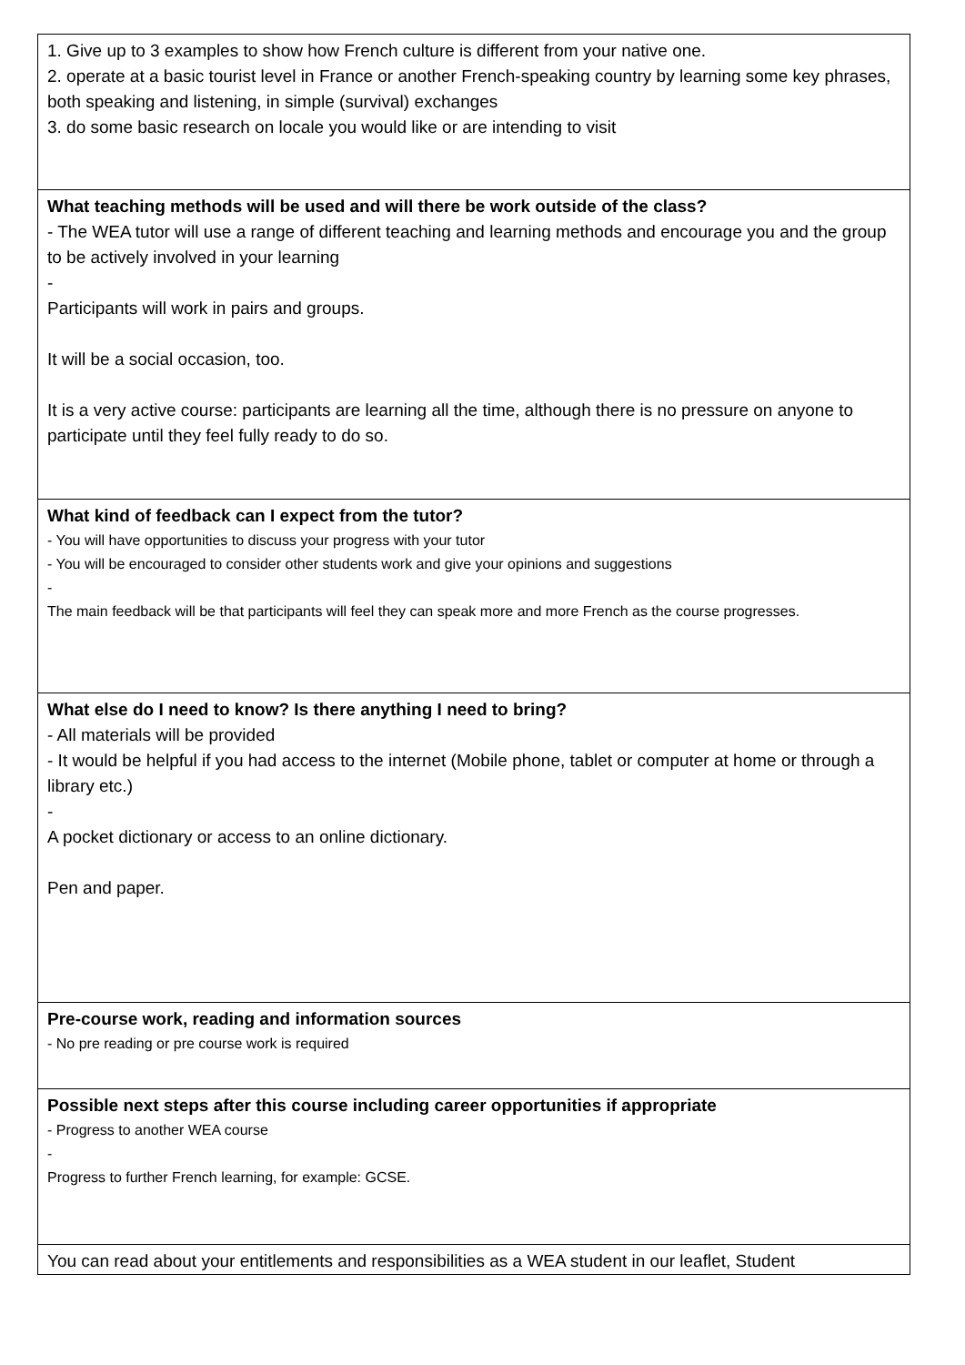| 1. Give up to 3 examples to show how French culture is different from your native one. 2. operate at a basic tourist level in France or another French-speaking country by learning some key phrases, both speaking and listening, in simple (survival) exchanges 3. do some basic research on locale you would like or are intending to visit |
| What teaching methods will be used and will there be work outside of the class? - The WEA tutor will use a range of different teaching and learning methods and encourage you and the group to be actively involved in your learning - Participants will work in pairs and groups. It will be a social occasion, too. It is a very active course: participants are learning all the time, although there is no pressure on anyone to participate until they feel fully ready to do so. |
| What kind of feedback can I expect from the tutor? - You will have opportunities to discuss your progress with your tutor - You will be encouraged to consider other students work and give your opinions and suggestions - The main feedback will be that participants will feel they can speak more and more French as the course progresses. |
| What else do I need to know? Is there anything I need to bring? - All materials will be provided - It would be helpful if you had access to the internet (Mobile phone, tablet or computer at home or through a library etc.) - A pocket dictionary or access to an online dictionary. Pen and paper. |
| Pre-course work, reading and information sources - No pre reading or pre course work is required |
| Possible next steps after this course including career opportunities if appropriate - Progress to another WEA course - Progress to further French learning, for example: GCSE. |
| You can read about your entitlements and responsibilities as a WEA student in our leaflet, Student |